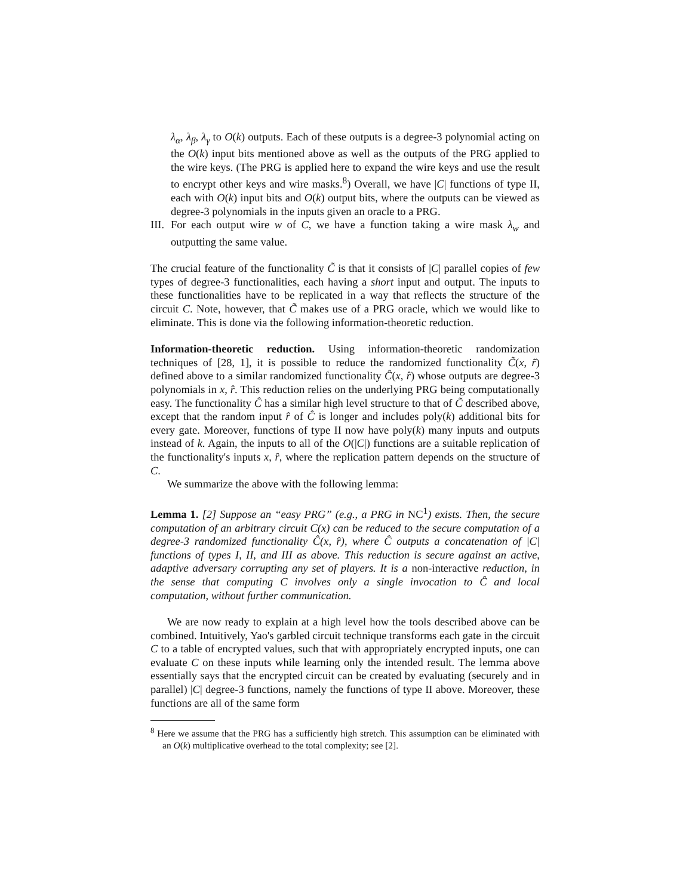λ<sub>α</sub>, λ<sub>β</sub>, λ<sub>γ</sub> to O(k) outputs. Each of these outputs is a degree-3 polynomial acting on the O(k) input bits mentioned above as well as the outputs of the PRG applied to the wire keys. (The PRG is applied here to expand the wire keys and use the result to encrypt other keys and wire masks.<sup>8</sup>) Overall, we have |C| functions of type II, each with O(k) input bits and O(k) output bits, where the outputs can be viewed as degree-3 polynomials in the inputs given an oracle to a PRG.
III.
For each output wire w of C, we have a function taking a wire mask λ<sub>w</sub> and outputting the same value.
The crucial feature of the functionality C̃ is that it consists of |C| parallel copies of few types of degree-3 functionalities, each having a short input and output. The inputs to these functionalities have to be replicated in a way that reflects the structure of the circuit C. Note, however, that C̃ makes use of a PRG oracle, which we would like to eliminate. This is done via the following information-theoretic reduction.
Information-theoretic reduction. Using information-theoretic randomization techniques of [28, 1], it is possible to reduce the randomized functionality C̃(x, r̃) defined above to a similar randomized functionality Ĉ(x, r̂) whose outputs are degree-3 polynomials in x, r̂. This reduction relies on the underlying PRG being computationally easy. The functionality Ĉ has a similar high level structure to that of C̃ described above, except that the random input r̂ of Ĉ is longer and includes poly(k) additional bits for every gate. Moreover, functions of type II now have poly(k) many inputs and outputs instead of k. Again, the inputs to all of the O(|C|) functions are a suitable replication of the functionality's inputs x, r̂, where the replication pattern depends on the structure of C.
We summarize the above with the following lemma:
Lemma 1. [2] Suppose an “easy PRG” (e.g., a PRG in NC<sup>1</sup>) exists. Then, the secure computation of an arbitrary circuit C(x) can be reduced to the secure computation of a degree-3 randomized functionality Ĉ(x, r̂), where Ĉ outputs a concatenation of |C| functions of types I, II, and III as above. This reduction is secure against an active, adaptive adversary corrupting any set of players. It is a non-interactive reduction, in the sense that computing C involves only a single invocation to Ĉ and local computation, without further communication.
We are now ready to explain at a high level how the tools described above can be combined. Intuitively, Yao's garbled circuit technique transforms each gate in the circuit C to a table of encrypted values, such that with appropriately encrypted inputs, one can evaluate C on these inputs while learning only the intended result. The lemma above essentially says that the encrypted circuit can be created by evaluating (securely and in parallel) |C| degree-3 functions, namely the functions of type II above. Moreover, these functions are all of the same form
<sup>8</sup> Here we assume that the PRG has a sufficiently high stretch. This assumption can be eliminated with an O(k) multiplicative overhead to the total complexity; see [2].